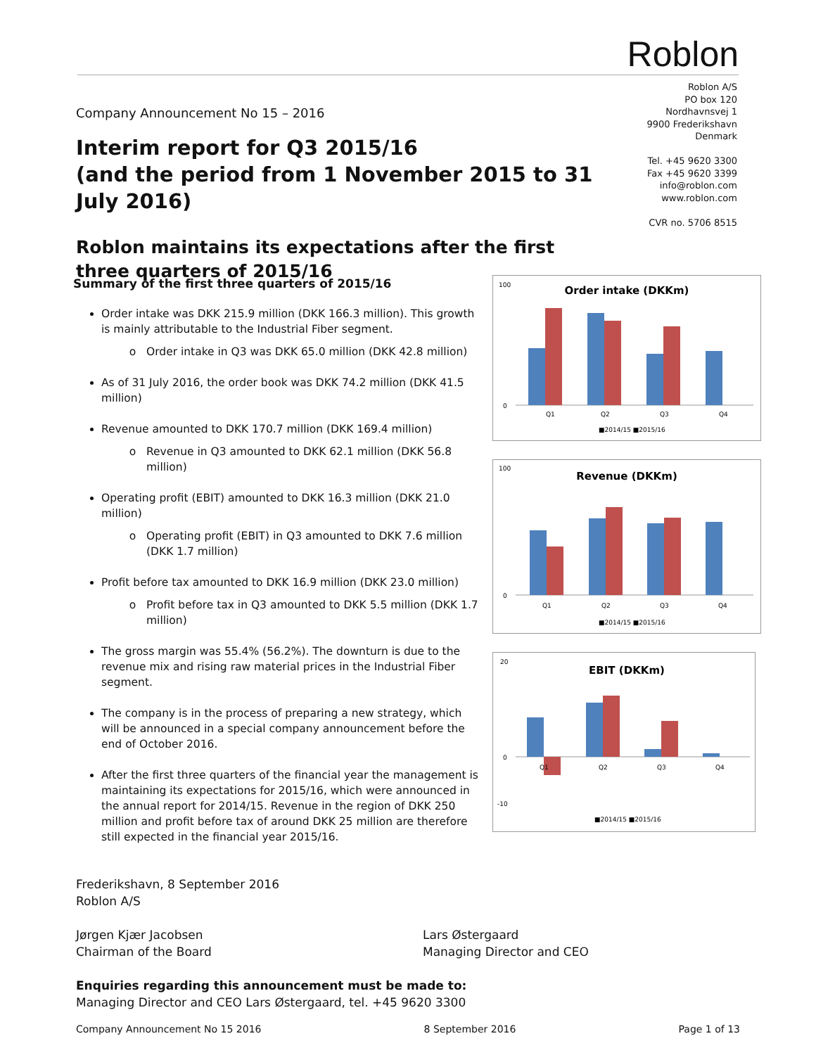Roblon
Roblon A/S
PO box 120
Nordhavnsvej 1
9900 Frederikshavn
Denmark
Tel. +45 9620 3300
Fax +45 9620 3399
info@roblon.com
www.roblon.com
CVR no. 5706 8515
Company Announcement No 15 – 2016
Interim report for Q3 2015/16
(and the period from 1 November 2015 to 31 July 2016)
Roblon maintains its expectations after the first three quarters of 2015/16
Summary of the first three quarters of 2015/16
Order intake was DKK 215.9 million (DKK 166.3 million). This growth is mainly attributable to the Industrial Fiber segment.
Order intake in Q3 was DKK 65.0 million (DKK 42.8 million)
As of 31 July 2016, the order book was DKK 74.2 million (DKK 41.5 million)
Revenue amounted to DKK 170.7 million (DKK 169.4 million)
Revenue in Q3 amounted to DKK 62.1 million (DKK 56.8 million)
Operating profit (EBIT) amounted to DKK 16.3 million (DKK 21.0 million)
Operating profit (EBIT) in Q3 amounted to DKK 7.6 million (DKK 1.7 million)
Profit before tax amounted to DKK 16.9 million (DKK 23.0 million)
Profit before tax in Q3 amounted to DKK 5.5 million (DKK 1.7 million)
The gross margin was 55.4% (56.2%). The downturn is due to the revenue mix and rising raw material prices in the Industrial Fiber segment.
The company is in the process of preparing a new strategy, which will be announced in a special company announcement before the end of October 2016.
After the first three quarters of the financial year the management is maintaining its expectations for 2015/16, which were announced in the annual report for 2014/15. Revenue in the region of DKK 250 million and profit before tax of around DKK 25 million are therefore still expected in the financial year 2015/16.
Order intake (DKKm)
Q1
Q2
Q3
Q4
100
0
■2014/15 ■2015/16
Revenue (DKKm)
Q1
Q2
Q3
Q4
100
0
■2014/15 ■2015/16
EBIT (DKKm)
Q1
Q2
Q3
Q4
20
0
-10
■2014/15 ■2015/16
Frederikshavn, 8 September 2016
Roblon A/S
Jørgen Kjær Jacobsen
Chairman of the Board
Lars Østergaard
Managing Director and CEO
Enquiries regarding this announcement must be made to:
Managing Director and CEO Lars Østergaard, tel. +45 9620 3300
Company Announcement No 15 2016 8 September 2016 Page 1 of 13